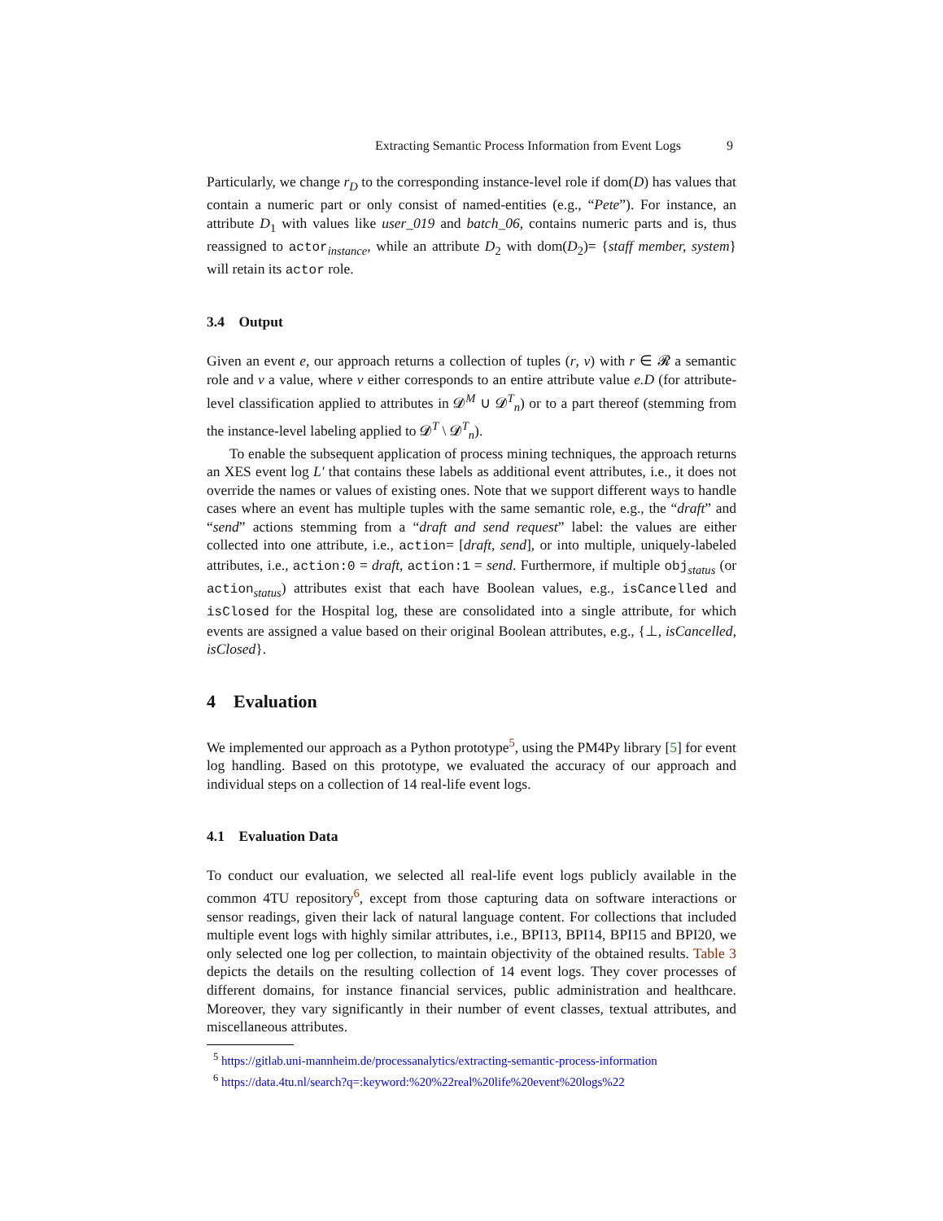Extracting Semantic Process Information from Event Logs 9
Particularly, we change r<sub>D</sub> to the corresponding instance-level role if dom(D) has values that contain a numeric part or only consist of named-entities (e.g., “Pete”). For instance, an attribute D<sub>1</sub> with values like user_019 and batch_06, contains numeric parts and is, thus reassigned to actor<sub>instance</sub>, while an attribute D<sub>2</sub> with dom(D<sub>2</sub>)= {staff member, system} will retain its actor role.
3.4 Output
Given an event e, our approach returns a collection of tuples (r, v) with r ∈ 𝓡 a semantic role and v a value, where v either corresponds to an entire attribute value e.D (for attribute-level classification applied to attributes in 𝓓<sup>M</sup> ∪ 𝓓<sup>T</sup><sub>n</sub>) or to a part thereof (stemming from the instance-level labeling applied to 𝓓<sup>T</sup> \ 𝓓<sup>T</sup><sub>n</sub>).
To enable the subsequent application of process mining techniques, the approach returns an XES event log L′ that contains these labels as additional event attributes, i.e., it does not override the names or values of existing ones. Note that we support different ways to handle cases where an event has multiple tuples with the same semantic role, e.g., the “draft” and “send” actions stemming from a “draft and send request” label: the values are either collected into one attribute, i.e., action= [draft, send], or into multiple, uniquely-labeled attributes, i.e., action:0 = draft, action:1 = send. Furthermore, if multiple obj<sub>status</sub> (or action<sub>status</sub>) attributes exist that each have Boolean values, e.g., isCancelled and isClosed for the Hospital log, these are consolidated into a single attribute, for which events are assigned a value based on their original Boolean attributes, e.g., {⊥, isCancelled, isClosed}.
4 Evaluation
We implemented our approach as a Python prototype<sup>5</sup>, using the PM4Py library [5] for event log handling. Based on this prototype, we evaluated the accuracy of our approach and individual steps on a collection of 14 real-life event logs.
4.1 Evaluation Data
To conduct our evaluation, we selected all real-life event logs publicly available in the common 4TU repository<sup>6</sup>, except from those capturing data on software interactions or sensor readings, given their lack of natural language content. For collections that included multiple event logs with highly similar attributes, i.e., BPI13, BPI14, BPI15 and BPI20, we only selected one log per collection, to maintain objectivity of the obtained results. Table 3 depicts the details on the resulting collection of 14 event logs. They cover processes of different domains, for instance financial services, public administration and healthcare. Moreover, they vary significantly in their number of event classes, textual attributes, and miscellaneous attributes.
<sup>5</sup> https://gitlab.uni-mannheim.de/processanalytics/extracting-semantic-process-information
<sup>6</sup> https://data.4tu.nl/search?q=:keyword:%20%22real%20life%20event%20logs%22